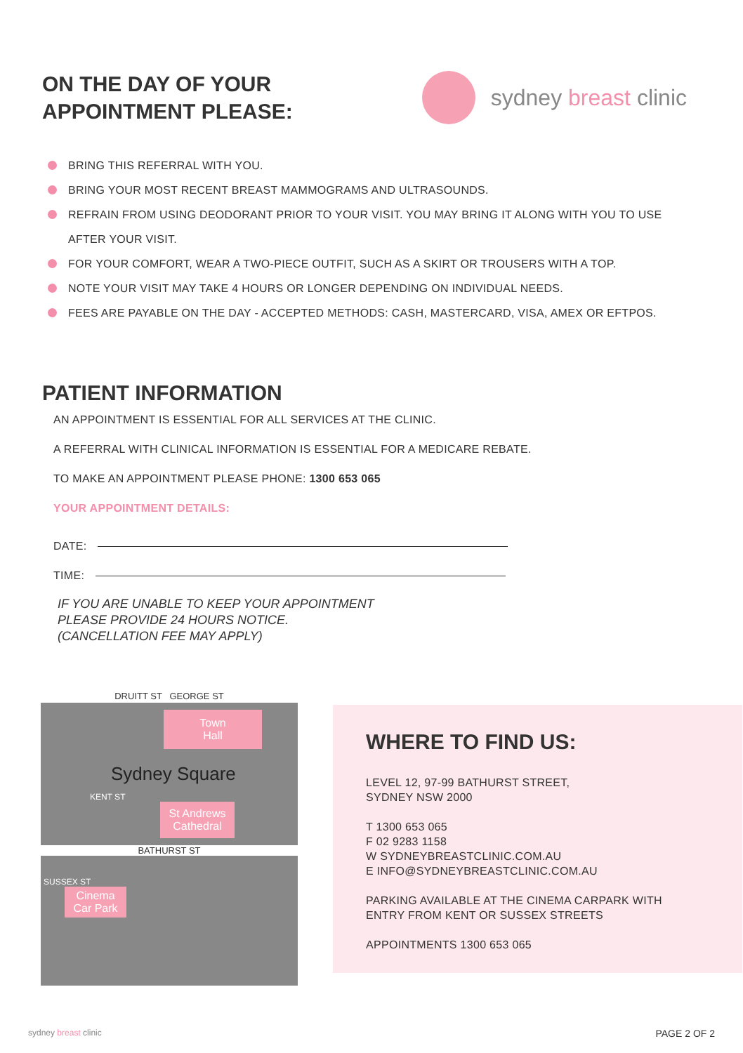ON THE DAY OF YOUR
APPOINTMENT PLEASE:
sydney breast clinic
BRING THIS REFERRAL WITH YOU.
BRING YOUR MOST RECENT BREAST MAMMOGRAMS AND ULTRASOUNDS.
REFRAIN FROM USING DEODORANT PRIOR TO YOUR VISIT. YOU MAY BRING IT ALONG WITH YOU TO USE AFTER YOUR VISIT.
FOR YOUR COMFORT, WEAR A TWO-PIECE OUTFIT, SUCH AS A SKIRT OR TROUSERS WITH A TOP.
NOTE YOUR VISIT MAY TAKE 4 HOURS OR LONGER DEPENDING ON INDIVIDUAL NEEDS.
FEES ARE PAYABLE ON THE DAY - ACCEPTED METHODS: CASH, MASTERCARD, VISA, AMEX OR EFTPOS.
PATIENT INFORMATION
AN APPOINTMENT IS ESSENTIAL FOR ALL SERVICES AT THE CLINIC.
A REFERRAL WITH CLINICAL INFORMATION IS ESSENTIAL FOR A MEDICARE REBATE.
TO MAKE AN APPOINTMENT PLEASE PHONE: 1300 653 065
YOUR APPOINTMENT DETAILS:
DATE:
TIME:
IF YOU ARE UNABLE TO KEEP YOUR APPOINTMENT
PLEASE PROVIDE 24 HOURS NOTICE.
(CANCELLATION FEE MAY APPLY)
DRUITT ST GEORGE ST
Town
Hall
Sydney Square
KENT ST
St Andrews Cathedral
BATHURST ST
SUSSEX ST
Cinema Car Park
WHERE TO FIND US:
LEVEL 12, 97-99 BATHURST STREET,
SYDNEY NSW 2000
T 1300 653 065
F 02 9283 1158
W SYDNEYBREASTCLINIC.COM.AU
E INFO@SYDNEYBREASTCLINIC.COM.AU
PARKING AVAILABLE AT THE CINEMA CARPARK WITH
ENTRY FROM KENT OR SUSSEX STREETS
APPOINTMENTS 1300 653 065
sydney breast clinic PAGE 2 OF 2